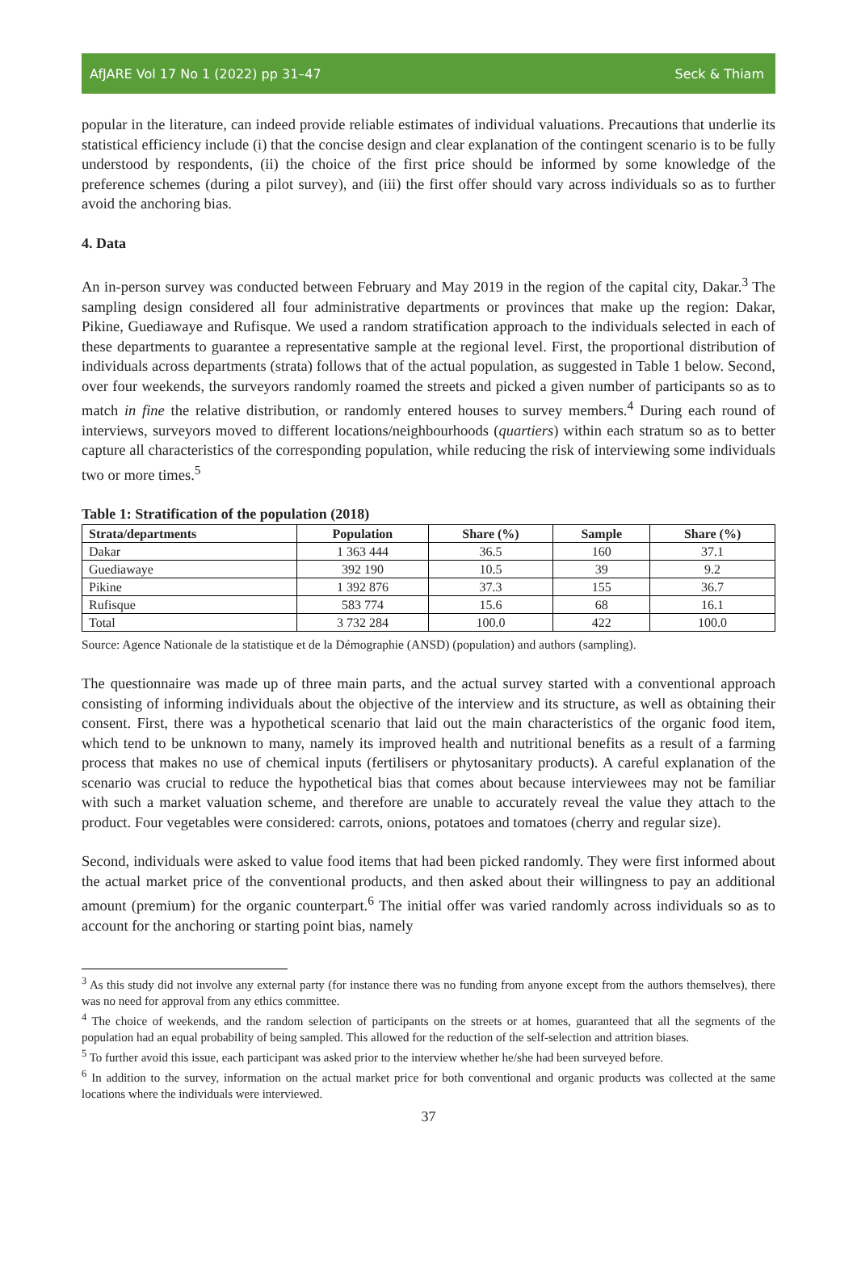AfJARE Vol 17 No 1 (2022) pp 31–47 Seck & Thiam
popular in the literature, can indeed provide reliable estimates of individual valuations. Precautions that underlie its statistical efficiency include (i) that the concise design and clear explanation of the contingent scenario is to be fully understood by respondents, (ii) the choice of the first price should be informed by some knowledge of the preference schemes (during a pilot survey), and (iii) the first offer should vary across individuals so as to further avoid the anchoring bias.
4. Data
An in-person survey was conducted between February and May 2019 in the region of the capital city, Dakar.<sup>3</sup> The sampling design considered all four administrative departments or provinces that make up the region: Dakar, Pikine, Guediawaye and Rufisque. We used a random stratification approach to the individuals selected in each of these departments to guarantee a representative sample at the regional level. First, the proportional distribution of individuals across departments (strata) follows that of the actual population, as suggested in Table 1 below. Second, over four weekends, the surveyors randomly roamed the streets and picked a given number of participants so as to match in fine the relative distribution, or randomly entered houses to survey members.<sup>4</sup> During each round of interviews, surveyors moved to different locations/neighbourhoods (quartiers) within each stratum so as to better capture all characteristics of the corresponding population, while reducing the risk of interviewing some individuals two or more times.<sup>5</sup>
Table 1: Stratification of the population (2018)
| Strata/departments | Population | Share (%) | Sample | Share (%) |
| --- | --- | --- | --- | --- |
| Dakar | 1 363 444 | 36.5 | 160 | 37.1 |
| Guediawaye | 392 190 | 10.5 | 39 | 9.2 |
| Pikine | 1 392 876 | 37.3 | 155 | 36.7 |
| Rufisque | 583 774 | 15.6 | 68 | 16.1 |
| Total | 3 732 284 | 100.0 | 422 | 100.0 |
Source: Agence Nationale de la statistique et de la Démographie (ANSD) (population) and authors (sampling).
The questionnaire was made up of three main parts, and the actual survey started with a conventional approach consisting of informing individuals about the objective of the interview and its structure, as well as obtaining their consent. First, there was a hypothetical scenario that laid out the main characteristics of the organic food item, which tend to be unknown to many, namely its improved health and nutritional benefits as a result of a farming process that makes no use of chemical inputs (fertilisers or phytosanitary products). A careful explanation of the scenario was crucial to reduce the hypothetical bias that comes about because interviewees may not be familiar with such a market valuation scheme, and therefore are unable to accurately reveal the value they attach to the product. Four vegetables were considered: carrots, onions, potatoes and tomatoes (cherry and regular size).
Second, individuals were asked to value food items that had been picked randomly. They were first informed about the actual market price of the conventional products, and then asked about their willingness to pay an additional amount (premium) for the organic counterpart.<sup>6</sup> The initial offer was varied randomly across individuals so as to account for the anchoring or starting point bias, namely
<sup>3</sup> As this study did not involve any external party (for instance there was no funding from anyone except from the authors themselves), there was no need for approval from any ethics committee.
<sup>4</sup> The choice of weekends, and the random selection of participants on the streets or at homes, guaranteed that all the segments of the population had an equal probability of being sampled. This allowed for the reduction of the self-selection and attrition biases.
<sup>5</sup> To further avoid this issue, each participant was asked prior to the interview whether he/she had been surveyed before.
<sup>6</sup> In addition to the survey, information on the actual market price for both conventional and organic products was collected at the same locations where the individuals were interviewed.
37